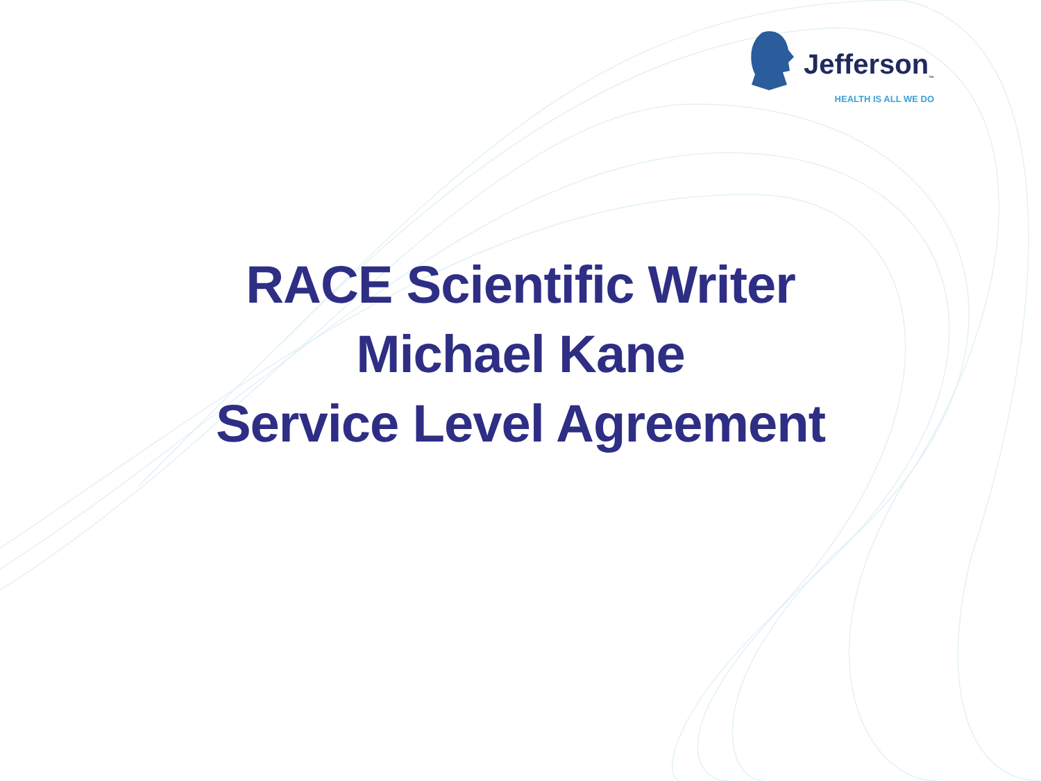Jefferson<sub>™</sub>
HEALTH IS ALL WE DO
RACE Scientific Writer
Michael Kane
Service Level Agreement